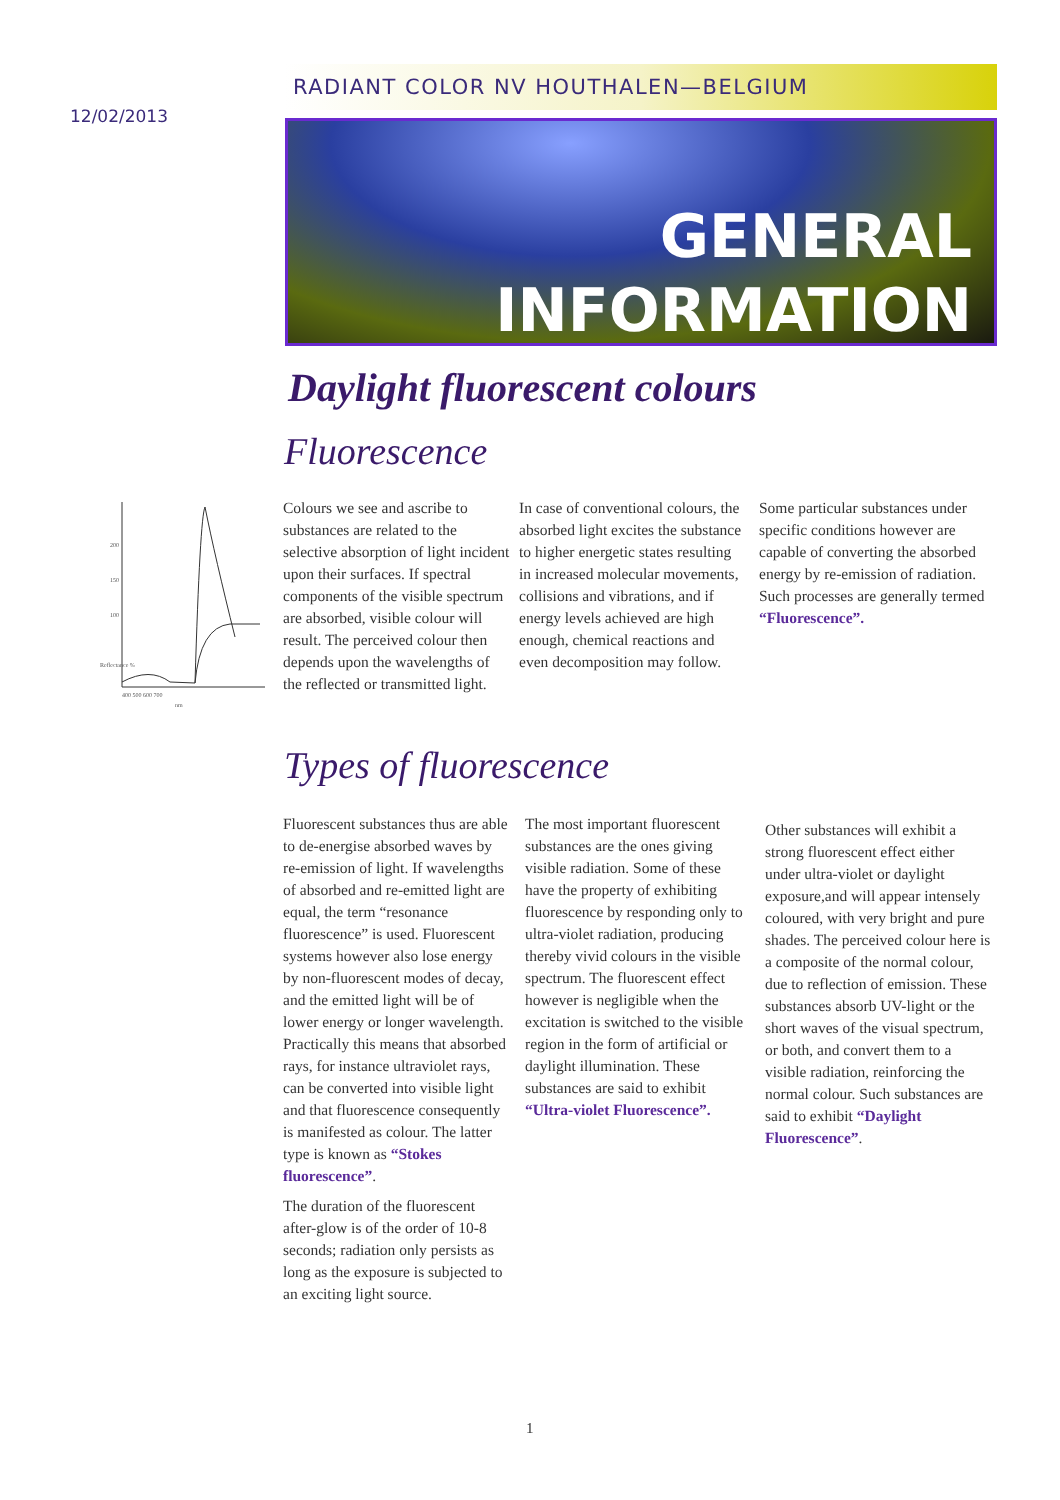12/02/2013
RADIANT COLOR NV HOUTHALEN—BELGIUM
GENERAL
INFORMATION
Daylight fluorescent colours
Fluorescence
200
150
100
400 500 600 700
nm
Reflectance %
Colours we see and ascribe to substances are related to the selective absorption of light incident upon their surfaces. If spectral components of the visible spectrum are absorbed, visible colour will result. The perceived colour then depends upon the wavelengths of the reflected or transmitted light.
In case of conventional colours, the absorbed light excites the substance to higher energetic states resulting in increased molecular movements, collisions and vibrations, and if energy levels achieved are high enough, chemical reactions and even decomposition may follow.
Some particular substances under specific conditions however are capable of converting the absorbed energy by re-emission of radiation. Such processes are generally termed “Fluorescence”.
Types of fluorescence
Fluorescent substances thus are able to de-energise absorbed waves by re-emission of light. If wavelengths of absorbed and re-emitted light are equal, the term “resonance fluorescence” is used. Fluorescent systems however also lose energy by non-fluorescent modes of decay, and the emitted light will be of lower energy or longer wavelength. Practically this means that absorbed rays, for instance ultraviolet rays, can be converted into visible light and that fluorescence consequently is manifested as colour. The latter type is known as “Stokes fluorescence”.
The duration of the fluorescent after-glow is of the order of 10-8 seconds; radiation only persists as long as the exposure is subjected to an exciting light source.
The most important fluorescent substances are the ones giving visible radiation. Some of these have the property of exhibiting fluorescence by responding only to ultra-violet radiation, producing thereby vivid colours in the visible spectrum. The fluorescent effect however is negligible when the excitation is switched to the visible region in the form of artificial or daylight illumination. These substances are said to exhibit “Ultra-violet Fluorescence”.
Other substances will exhibit a strong fluorescent effect either under ultra-violet or daylight exposure,and will appear intensely coloured, with very bright and pure shades. The perceived colour here is a composite of the normal colour, due to reflection of emission. These substances absorb UV-light or the short waves of the visual spectrum, or both, and convert them to a visible radiation, reinforcing the normal colour. Such substances are said to exhibit “Daylight Fluorescence”.
1